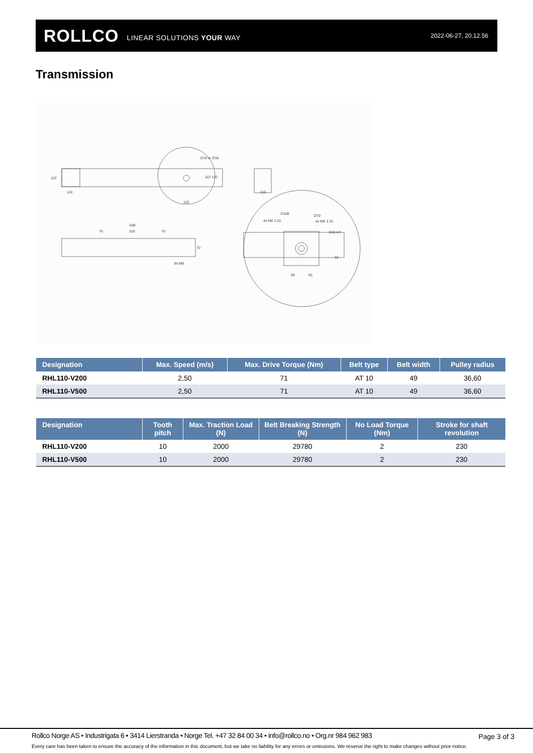ROLLCO LINEAR SOLUTIONS YOUR WAY 2022-06-27, 20.12.56
Transmission
107
110
∅19 or ∅16
107 110
110
110
500
70
310
70
70
8x M8
∅100
4x M8 ↧10
∅70
4x M6 ↧15
∅40 H7
52
55
55
| Designation | Max. Speed (m/s) | Max. Drive Torque (Nm) | Belt type | Belt width | Pulley radius |
| --- | --- | --- | --- | --- | --- |
| RHL110-V200 | 2,50 | 71 | AT 10 | 49 | 36,60 |
| RHL110-V500 | 2,50 | 71 | AT 10 | 49 | 36,60 |
| Designation | Tooth pitch | Max. Traction Load (N) | Belt Breaking Strength (N) | No Load Torque (Nm) | Stroke for shaft revolution |
| --- | --- | --- | --- | --- | --- |
| RHL110-V200 | 10 | 2000 | 29780 | 2 | 230 |
| RHL110-V500 | 10 | 2000 | 29780 | 2 | 230 |
Rollco Norge AS • Industrigata 6 • 3414 Lierstranda • Norge Tel. +47 32 84 00 34 • info@rollco.no • Org.nr 984 962 983
Page 3 of 3
Every care has been taken to ensure the accuracy of the information in this document, but we take no liability for any errors or omissions. We reserve the right to make changes without prior notice.